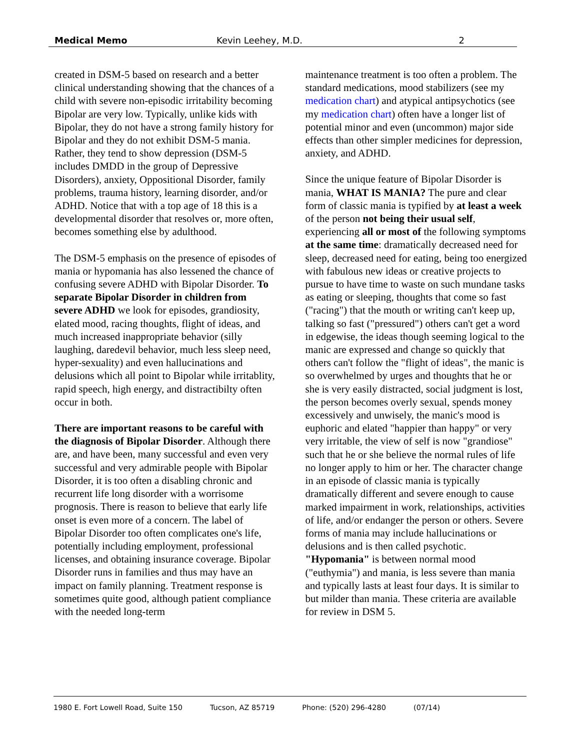Medical Memo Kevin Leehey, M.D. 2
created in DSM-5 based on research and a better clinical understanding showing that the chances of a child with severe non-episodic irritability becoming Bipolar are very low. Typically, unlike kids with Bipolar, they do not have a strong family history for Bipolar and they do not exhibit DSM-5 mania. Rather, they tend to show depression (DSM-5 includes DMDD in the group of Depressive Disorders), anxiety, Oppositional Disorder, family problems, trauma history, learning disorder, and/or ADHD. Notice that with a top age of 18 this is a developmental disorder that resolves or, more often, becomes something else by adulthood.
The DSM-5 emphasis on the presence of episodes of mania or hypomania has also lessened the chance of confusing severe ADHD with Bipolar Disorder. To separate Bipolar Disorder in children from severe ADHD we look for episodes, grandiosity, elated mood, racing thoughts, flight of ideas, and much increased inappropriate behavior (silly laughing, daredevil behavior, much less sleep need, hyper-sexuality) and even hallucinations and delusions which all point to Bipolar while irritablity, rapid speech, high energy, and distractibilty often occur in both.
There are important reasons to be careful with the diagnosis of Bipolar Disorder. Although there are, and have been, many successful and even very successful and very admirable people with Bipolar Disorder, it is too often a disabling chronic and recurrent life long disorder with a worrisome prognosis. There is reason to believe that early life onset is even more of a concern. The label of Bipolar Disorder too often complicates one's life, potentially including employment, professional licenses, and obtaining insurance coverage. Bipolar Disorder runs in families and thus may have an impact on family planning. Treatment response is sometimes quite good, although patient compliance with the needed long-term
maintenance treatment is too often a problem. The standard medications, mood stabilizers (see my medication chart) and atypical antipsychotics (see my medication chart) often have a longer list of potential minor and even (uncommon) major side effects than other simpler medicines for depression, anxiety, and ADHD.
Since the unique feature of Bipolar Disorder is mania, WHAT IS MANIA? The pure and clear form of classic mania is typified by at least a week of the person not being their usual self, experiencing all or most of the following symptoms at the same time: dramatically decreased need for sleep, decreased need for eating, being too energized with fabulous new ideas or creative projects to pursue to have time to waste on such mundane tasks as eating or sleeping, thoughts that come so fast ("racing") that the mouth or writing can't keep up, talking so fast ("pressured") others can't get a word in edgewise, the ideas though seeming logical to the manic are expressed and change so quickly that others can't follow the "flight of ideas", the manic is so overwhelmed by urges and thoughts that he or she is very easily distracted, social judgment is lost, the person becomes overly sexual, spends money excessively and unwisely, the manic's mood is euphoric and elated "happier than happy" or very very irritable, the view of self is now "grandiose" such that he or she believe the normal rules of life no longer apply to him or her. The character change in an episode of classic mania is typically dramatically different and severe enough to cause marked impairment in work, relationships, activities of life, and/or endanger the person or others. Severe forms of mania may include hallucinations or delusions and is then called psychotic. "Hypomania" is between normal mood ("euthymia") and mania, is less severe than mania and typically lasts at least four days. It is similar to but milder than mania. These criteria are available for review in DSM 5.
1980 E. Fort Lowell Road, Suite 150 Tucson, AZ 85719 Phone: (520) 296-4280 (07/14)